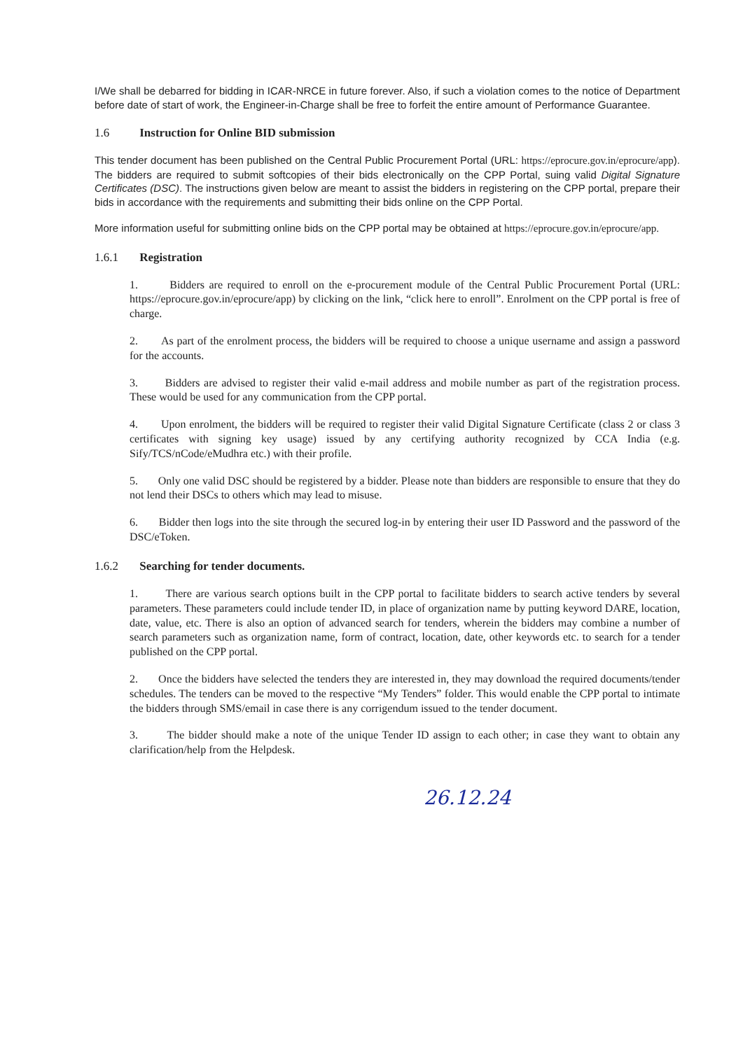I/We shall be debarred for bidding in ICAR-NRCE in future forever. Also, if such a violation comes to the notice of Department before date of start of work, the Engineer-in-Charge shall be free to forfeit the entire amount of Performance Guarantee.
1.6 Instruction for Online BID submission
This tender document has been published on the Central Public Procurement Portal (URL: https://eprocure.gov.in/eprocure/app). The bidders are required to submit softcopies of their bids electronically on the CPP Portal, suing valid Digital Signature Certificates (DSC). The instructions given below are meant to assist the bidders in registering on the CPP portal, prepare their bids in accordance with the requirements and submitting their bids online on the CPP Portal.
More information useful for submitting online bids on the CPP portal may be obtained at https://eprocure.gov.in/eprocure/app.
1.6.1 Registration
1. Bidders are required to enroll on the e-procurement module of the Central Public Procurement Portal (URL: https://eprocure.gov.in/eprocure/app) by clicking on the link, “click here to enroll”. Enrolment on the CPP portal is free of charge.
2. As part of the enrolment process, the bidders will be required to choose a unique username and assign a password for the accounts.
3. Bidders are advised to register their valid e-mail address and mobile number as part of the registration process. These would be used for any communication from the CPP portal.
4. Upon enrolment, the bidders will be required to register their valid Digital Signature Certificate (class 2 or class 3 certificates with signing key usage) issued by any certifying authority recognized by CCA India (e.g. Sify/TCS/nCode/eMudhra etc.) with their profile.
5. Only one valid DSC should be registered by a bidder. Please note than bidders are responsible to ensure that they do not lend their DSCs to others which may lead to misuse.
6. Bidder then logs into the site through the secured log-in by entering their user ID Password and the password of the DSC/eToken.
1.6.2 Searching for tender documents.
1. There are various search options built in the CPP portal to facilitate bidders to search active tenders by several parameters. These parameters could include tender ID, in place of organization name by putting keyword DARE, location, date, value, etc. There is also an option of advanced search for tenders, wherein the bidders may combine a number of search parameters such as organization name, form of contract, location, date, other keywords etc. to search for a tender published on the CPP portal.
2. Once the bidders have selected the tenders they are interested in, they may download the required documents/tender schedules. The tenders can be moved to the respective “My Tenders” folder. This would enable the CPP portal to intimate the bidders through SMS/email in case there is any corrigendum issued to the tender document.
3. The bidder should make a note of the unique Tender ID assign to each other; in case they want to obtain any clarification/help from the Helpdesk.
26.12.24